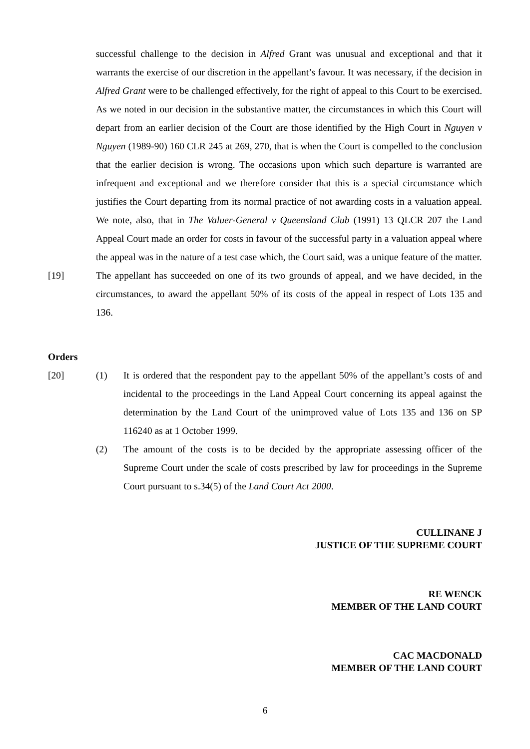successful challenge to the decision in Alfred Grant was unusual and exceptional and that it warrants the exercise of our discretion in the appellant’s favour. It was necessary, if the decision in Alfred Grant were to be challenged effectively, for the right of appeal to this Court to be exercised. As we noted in our decision in the substantive matter, the circumstances in which this Court will depart from an earlier decision of the Court are those identified by the High Court in Nguyen v Nguyen (1989-90) 160 CLR 245 at 269, 270, that is when the Court is compelled to the conclusion that the earlier decision is wrong. The occasions upon which such departure is warranted are infrequent and exceptional and we therefore consider that this is a special circumstance which justifies the Court departing from its normal practice of not awarding costs in a valuation appeal. We note, also, that in The Valuer-General v Queensland Club (1991) 13 QLCR 207 the Land Appeal Court made an order for costs in favour of the successful party in a valuation appeal where the appeal was in the nature of a test case which, the Court said, was a unique feature of the matter.
[19] The appellant has succeeded on one of its two grounds of appeal, and we have decided, in the circumstances, to award the appellant 50% of its costs of the appeal in respect of Lots 135 and 136.
Orders
[20] (1) It is ordered that the respondent pay to the appellant 50% of the appellant’s costs of and incidental to the proceedings in the Land Appeal Court concerning its appeal against the determination by the Land Court of the unimproved value of Lots 135 and 136 on SP 116240 as at 1 October 1999.
(2) The amount of the costs is to be decided by the appropriate assessing officer of the Supreme Court under the scale of costs prescribed by law for proceedings in the Supreme Court pursuant to s.34(5) of the Land Court Act 2000.
CULLINANE J
JUSTICE OF THE SUPREME COURT
RE WENCK
MEMBER OF THE LAND COURT
CAC MACDONALD
MEMBER OF THE LAND COURT
6